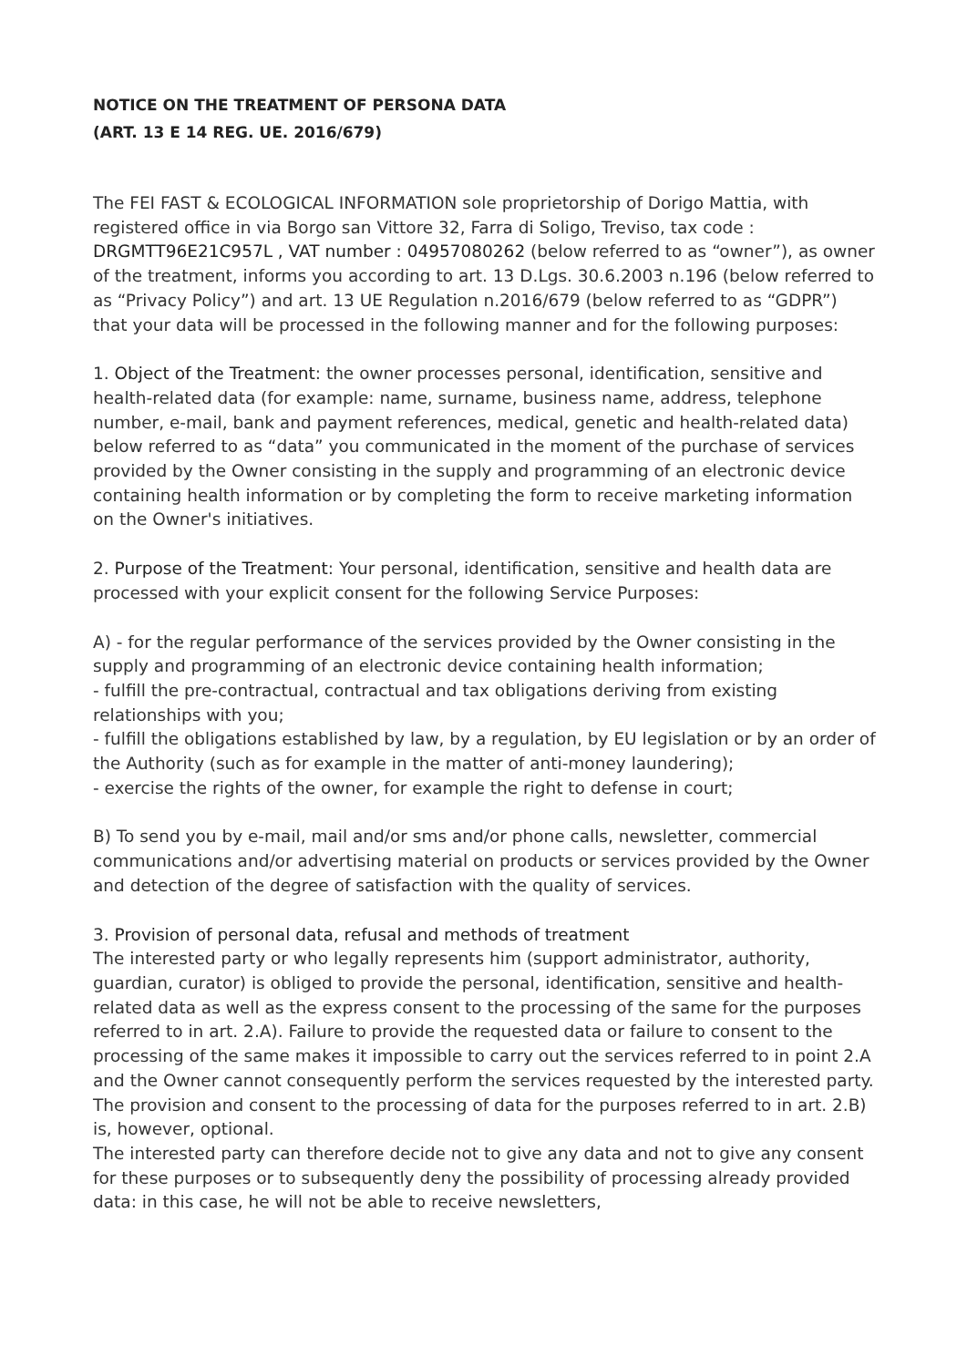NOTICE ON THE TREATMENT OF PERSONA DATA
(ART. 13 E 14 REG. UE. 2016/679)
The FEI FAST & ECOLOGICAL INFORMATION sole proprietorship of Dorigo Mattia, with registered office in via Borgo san Vittore 32, Farra di Soligo, Treviso, tax code : DRGMTT96E21C957L , VAT number : 04957080262 (below referred to as “owner”), as owner of the treatment, informs you according to art. 13 D.Lgs. 30.6.2003 n.196 (below referred to as “Privacy Policy”) and art. 13 UE Regulation n.2016/679 (below referred to as “GDPR”) that your data will be processed in the following manner and for the following purposes:
1. Object of the Treatment: the owner processes personal, identification, sensitive and health-related data (for example: name, surname, business name, address, telephone number, e-mail, bank and payment references, medical, genetic and health-related data) below referred to as “data” you communicated in the moment of the purchase of services provided by the Owner consisting in the supply and programming of an electronic device containing health information or by completing the form to receive marketing information on the Owner's initiatives.
2. Purpose of the Treatment: Your personal, identification, sensitive and health data are processed with your explicit consent for the following Service Purposes:
A) - for the regular performance of the services provided by the Owner consisting in the supply and programming of an electronic device containing health information;
- fulfill the pre-contractual, contractual and tax obligations deriving from existing relationships with you;
- fulfill the obligations established by law, by a regulation, by EU legislation or by an order of the Authority (such as for example in the matter of anti-money laundering);
- exercise the rights of the owner, for example the right to defense in court;
B) To send you by e-mail, mail and/or sms and/or phone calls, newsletter, commercial communications and/or advertising material on products or services provided by the Owner and detection of the degree of satisfaction with the quality of services.
3. Provision of personal data, refusal and methods of treatment
The interested party or who legally represents him (support administrator, authority, guardian, curator) is obliged to provide the personal, identification, sensitive and health-related data as well as the express consent to the processing of the same for the purposes referred to in art. 2.A). Failure to provide the requested data or failure to consent to the processing of the same makes it impossible to carry out the services referred to in point 2.A and the Owner cannot consequently perform the services requested by the interested party.
The provision and consent to the processing of data for the purposes referred to in art. 2.B) is, however, optional.
The interested party can therefore decide not to give any data and not to give any consent for these purposes or to subsequently deny the possibility of processing already provided data: in this case, he will not be able to receive newsletters,